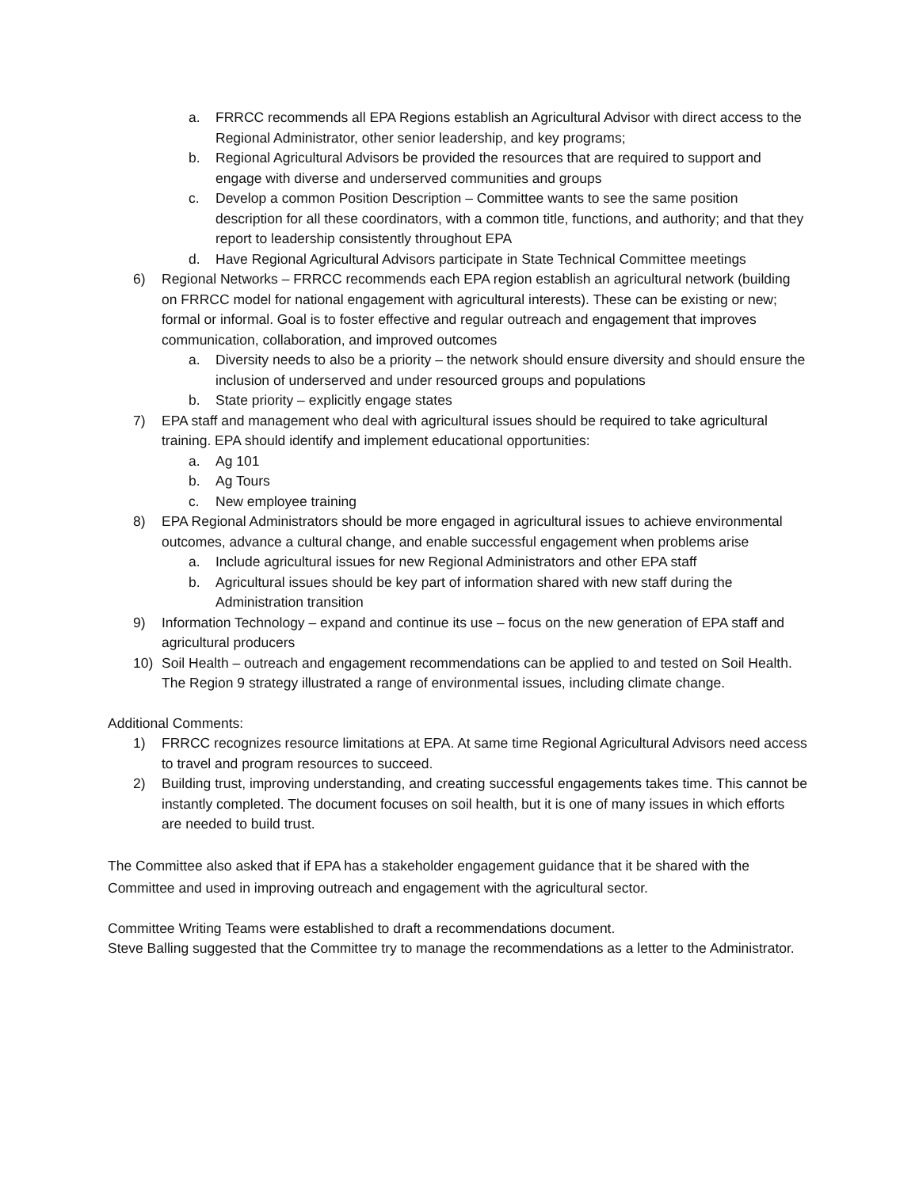a. FRRCC recommends all EPA Regions establish an Agricultural Advisor with direct access to the Regional Administrator, other senior leadership, and key programs;
b. Regional Agricultural Advisors be provided the resources that are required to support and engage with diverse and underserved communities and groups
c. Develop a common Position Description – Committee wants to see the same position description for all these coordinators, with a common title, functions, and authority; and that they report to leadership consistently throughout EPA
d. Have Regional Agricultural Advisors participate in State Technical Committee meetings
6) Regional Networks – FRRCC recommends each EPA region establish an agricultural network (building on FRRCC model for national engagement with agricultural interests). These can be existing or new; formal or informal. Goal is to foster effective and regular outreach and engagement that improves communication, collaboration, and improved outcomes
a. Diversity needs to also be a priority – the network should ensure diversity and should ensure the inclusion of underserved and under resourced groups and populations
b. State priority – explicitly engage states
7) EPA staff and management who deal with agricultural issues should be required to take agricultural training. EPA should identify and implement educational opportunities:
a. Ag 101
b. Ag Tours
c. New employee training
8) EPA Regional Administrators should be more engaged in agricultural issues to achieve environmental outcomes, advance a cultural change, and enable successful engagement when problems arise
a. Include agricultural issues for new Regional Administrators and other EPA staff
b. Agricultural issues should be key part of information shared with new staff during the Administration transition
9) Information Technology – expand and continue its use – focus on the new generation of EPA staff and agricultural producers
10) Soil Health – outreach and engagement recommendations can be applied to and tested on Soil Health. The Region 9 strategy illustrated a range of environmental issues, including climate change.
Additional Comments:
1) FRRCC recognizes resource limitations at EPA. At same time Regional Agricultural Advisors need access to travel and program resources to succeed.
2) Building trust, improving understanding, and creating successful engagements takes time. This cannot be instantly completed. The document focuses on soil health, but it is one of many issues in which efforts are needed to build trust.
The Committee also asked that if EPA has a stakeholder engagement guidance that it be shared with the Committee and used in improving outreach and engagement with the agricultural sector.
Committee Writing Teams were established to draft a recommendations document.
Steve Balling suggested that the Committee try to manage the recommendations as a letter to the Administrator.